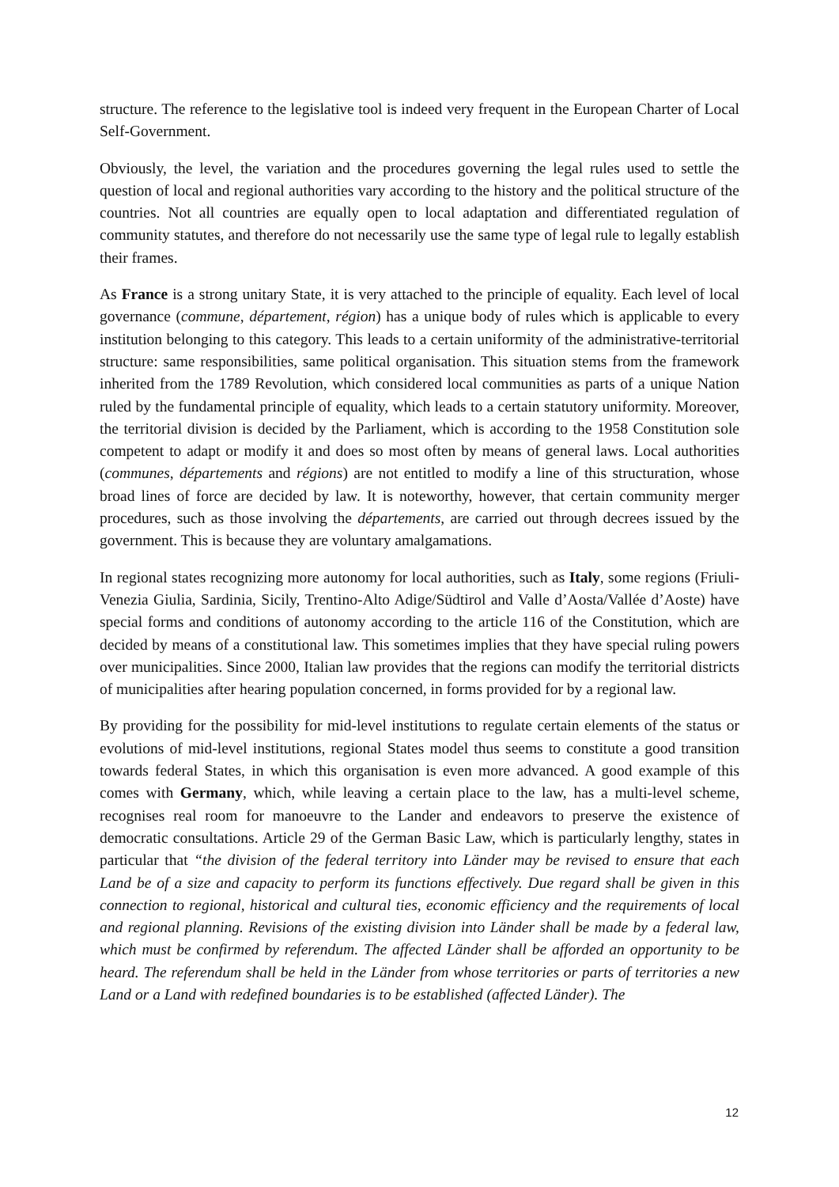structure. The reference to the legislative tool is indeed very frequent in the European Charter of Local Self-Government.
Obviously, the level, the variation and the procedures governing the legal rules used to settle the question of local and regional authorities vary according to the history and the political structure of the countries. Not all countries are equally open to local adaptation and differentiated regulation of community statutes, and therefore do not necessarily use the same type of legal rule to legally establish their frames.
As France is a strong unitary State, it is very attached to the principle of equality. Each level of local governance (commune, département, région) has a unique body of rules which is applicable to every institution belonging to this category. This leads to a certain uniformity of the administrative-territorial structure: same responsibilities, same political organisation. This situation stems from the framework inherited from the 1789 Revolution, which considered local communities as parts of a unique Nation ruled by the fundamental principle of equality, which leads to a certain statutory uniformity. Moreover, the territorial division is decided by the Parliament, which is according to the 1958 Constitution sole competent to adapt or modify it and does so most often by means of general laws. Local authorities (communes, départements and régions) are not entitled to modify a line of this structuration, whose broad lines of force are decided by law. It is noteworthy, however, that certain community merger procedures, such as those involving the départements, are carried out through decrees issued by the government. This is because they are voluntary amalgamations.
In regional states recognizing more autonomy for local authorities, such as Italy, some regions (Friuli-Venezia Giulia, Sardinia, Sicily, Trentino-Alto Adige/Südtirol and Valle d’Aosta/Vallée d’Aoste) have special forms and conditions of autonomy according to the article 116 of the Constitution, which are decided by means of a constitutional law. This sometimes implies that they have special ruling powers over municipalities. Since 2000, Italian law provides that the regions can modify the territorial districts of municipalities after hearing population concerned, in forms provided for by a regional law.
By providing for the possibility for mid-level institutions to regulate certain elements of the status or evolutions of mid-level institutions, regional States model thus seems to constitute a good transition towards federal States, in which this organisation is even more advanced. A good example of this comes with Germany, which, while leaving a certain place to the law, has a multi-level scheme, recognises real room for manoeuvre to the Lander and endeavors to preserve the existence of democratic consultations. Article 29 of the German Basic Law, which is particularly lengthy, states in particular that “the division of the federal territory into Länder may be revised to ensure that each Land be of a size and capacity to perform its functions effectively. Due regard shall be given in this connection to regional, historical and cultural ties, economic efficiency and the requirements of local and regional planning. Revisions of the existing division into Länder shall be made by a federal law, which must be confirmed by referendum. The affected Länder shall be afforded an opportunity to be heard. The referendum shall be held in the Länder from whose territories or parts of territories a new Land or a Land with redefined boundaries is to be established (affected Länder). The
12